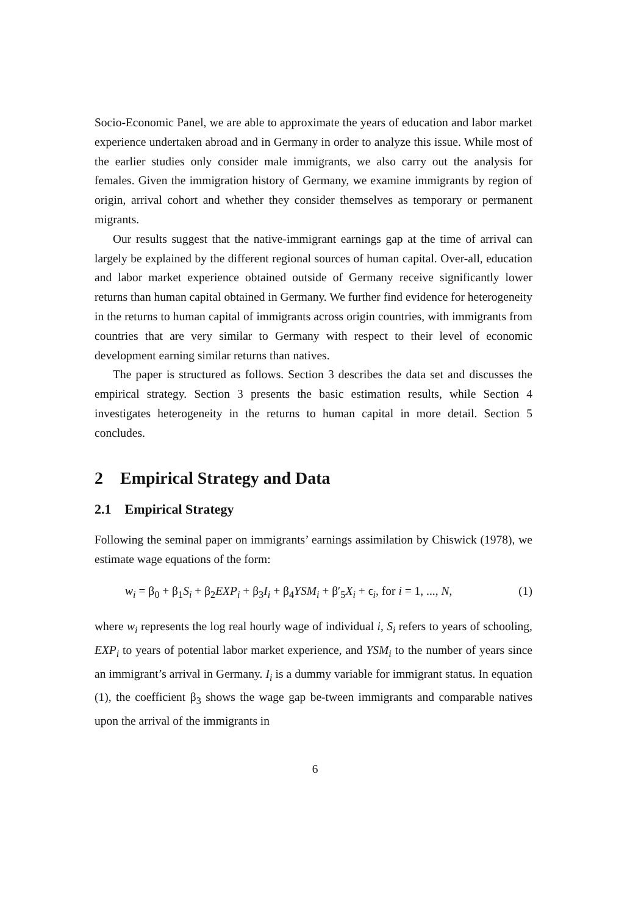Socio-Economic Panel, we are able to approximate the years of education and labor market experience undertaken abroad and in Germany in order to analyze this issue. While most of the earlier studies only consider male immigrants, we also carry out the analysis for females. Given the immigration history of Germany, we examine immigrants by region of origin, arrival cohort and whether they consider themselves as temporary or permanent migrants.
Our results suggest that the native-immigrant earnings gap at the time of arrival can largely be explained by the different regional sources of human capital. Over-all, education and labor market experience obtained outside of Germany receive significantly lower returns than human capital obtained in Germany. We further find evidence for heterogeneity in the returns to human capital of immigrants across origin countries, with immigrants from countries that are very similar to Germany with respect to their level of economic development earning similar returns than natives.
The paper is structured as follows. Section 3 describes the data set and discusses the empirical strategy. Section 3 presents the basic estimation results, while Section 4 investigates heterogeneity in the returns to human capital in more detail. Section 5 concludes.
2 Empirical Strategy and Data
2.1 Empirical Strategy
Following the seminal paper on immigrants’ earnings assimilation by Chiswick (1978), we estimate wage equations of the form:
w<sub>i</sub> = β<sub>0</sub> + β<sub>1</sub>S<sub>i</sub> + β<sub>2</sub>EXP<sub>i</sub> + β<sub>3</sub>I<sub>i</sub> + β<sub>4</sub>YSM<sub>i</sub> + β′<sub>5</sub>X<sub>i</sub> + ϵ<sub>i</sub>, for i = 1, ..., N, (1)
where w<sub>i</sub> represents the log real hourly wage of individual i, S<sub>i</sub> refers to years of schooling, EXP<sub>i</sub> to years of potential labor market experience, and YSM<sub>i</sub> to the number of years since an immigrant’s arrival in Germany. I<sub>i</sub> is a dummy variable for immigrant status. In equation (1), the coefficient β<sub>3</sub> shows the wage gap be-tween immigrants and comparable natives upon the arrival of the immigrants in
6